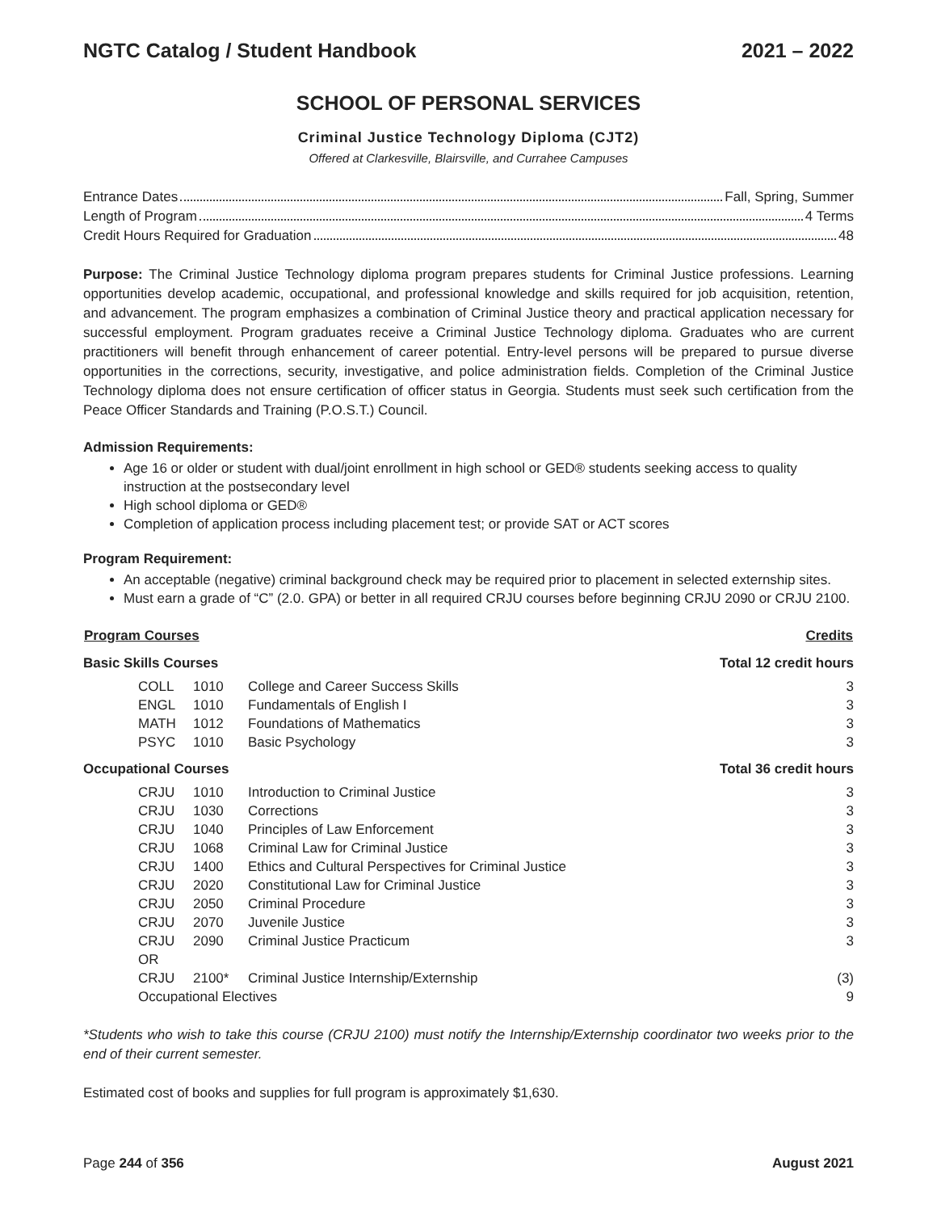NGTC Catalog / Student Handbook 2021 – 2022
SCHOOL OF PERSONAL SERVICES
Criminal Justice Technology Diploma (CJT2)
Offered at Clarkesville, Blairsville, and Currahee Campuses
Entrance Dates Fall, Spring, Summer
Length of Program 4 Terms
Credit Hours Required for Graduation 48
Purpose: The Criminal Justice Technology diploma program prepares students for Criminal Justice professions. Learning opportunities develop academic, occupational, and professional knowledge and skills required for job acquisition, retention, and advancement. The program emphasizes a combination of Criminal Justice theory and practical application necessary for successful employment. Program graduates receive a Criminal Justice Technology diploma. Graduates who are current practitioners will benefit through enhancement of career potential. Entry-level persons will be prepared to pursue diverse opportunities in the corrections, security, investigative, and police administration fields. Completion of the Criminal Justice Technology diploma does not ensure certification of officer status in Georgia. Students must seek such certification from the Peace Officer Standards and Training (P.O.S.T.) Council.
Admission Requirements:
Age 16 or older or student with dual/joint enrollment in high school or GED® students seeking access to quality instruction at the postsecondary level
High school diploma or GED®
Completion of application process including placement test; or provide SAT or ACT scores
Program Requirement:
An acceptable (negative) criminal background check may be required prior to placement in selected externship sites.
Must earn a grade of “C” (2.0. GPA) or better in all required CRJU courses before beginning CRJU 2090 or CRJU 2100.
| Program Courses | | | | Credits |
| --- | --- | --- | --- | --- |
| Basic Skills Courses | | | | Total 12 credit hours |
| | COLL | 1010 | College and Career Success Skills | 3 |
| | ENGL | 1010 | Fundamentals of English I | 3 |
| | MATH | 1012 | Foundations of Mathematics | 3 |
| | PSYC | 1010 | Basic Psychology | 3 |
| Occupational Courses | | | | Total 36 credit hours |
| | CRJU | 1010 | Introduction to Criminal Justice | 3 |
| | CRJU | 1030 | Corrections | 3 |
| | CRJU | 1040 | Principles of Law Enforcement | 3 |
| | CRJU | 1068 | Criminal Law for Criminal Justice | 3 |
| | CRJU | 1400 | Ethics and Cultural Perspectives for Criminal Justice | 3 |
| | CRJU | 2020 | Constitutional Law for Criminal Justice | 3 |
| | CRJU | 2050 | Criminal Procedure | 3 |
| | CRJU | 2070 | Juvenile Justice | 3 |
| | CRJU | 2090 | Criminal Justice Practicum | 3 |
| | OR | | | |
| | CRJU | 2100* | Criminal Justice Internship/Externship | (3) |
| | Occupational Electives | | | 9 |
*Students who wish to take this course (CRJU 2100) must notify the Internship/Externship coordinator two weeks prior to the end of their current semester.
Estimated cost of books and supplies for full program is approximately $1,630.
Page 244 of 356 August 2021